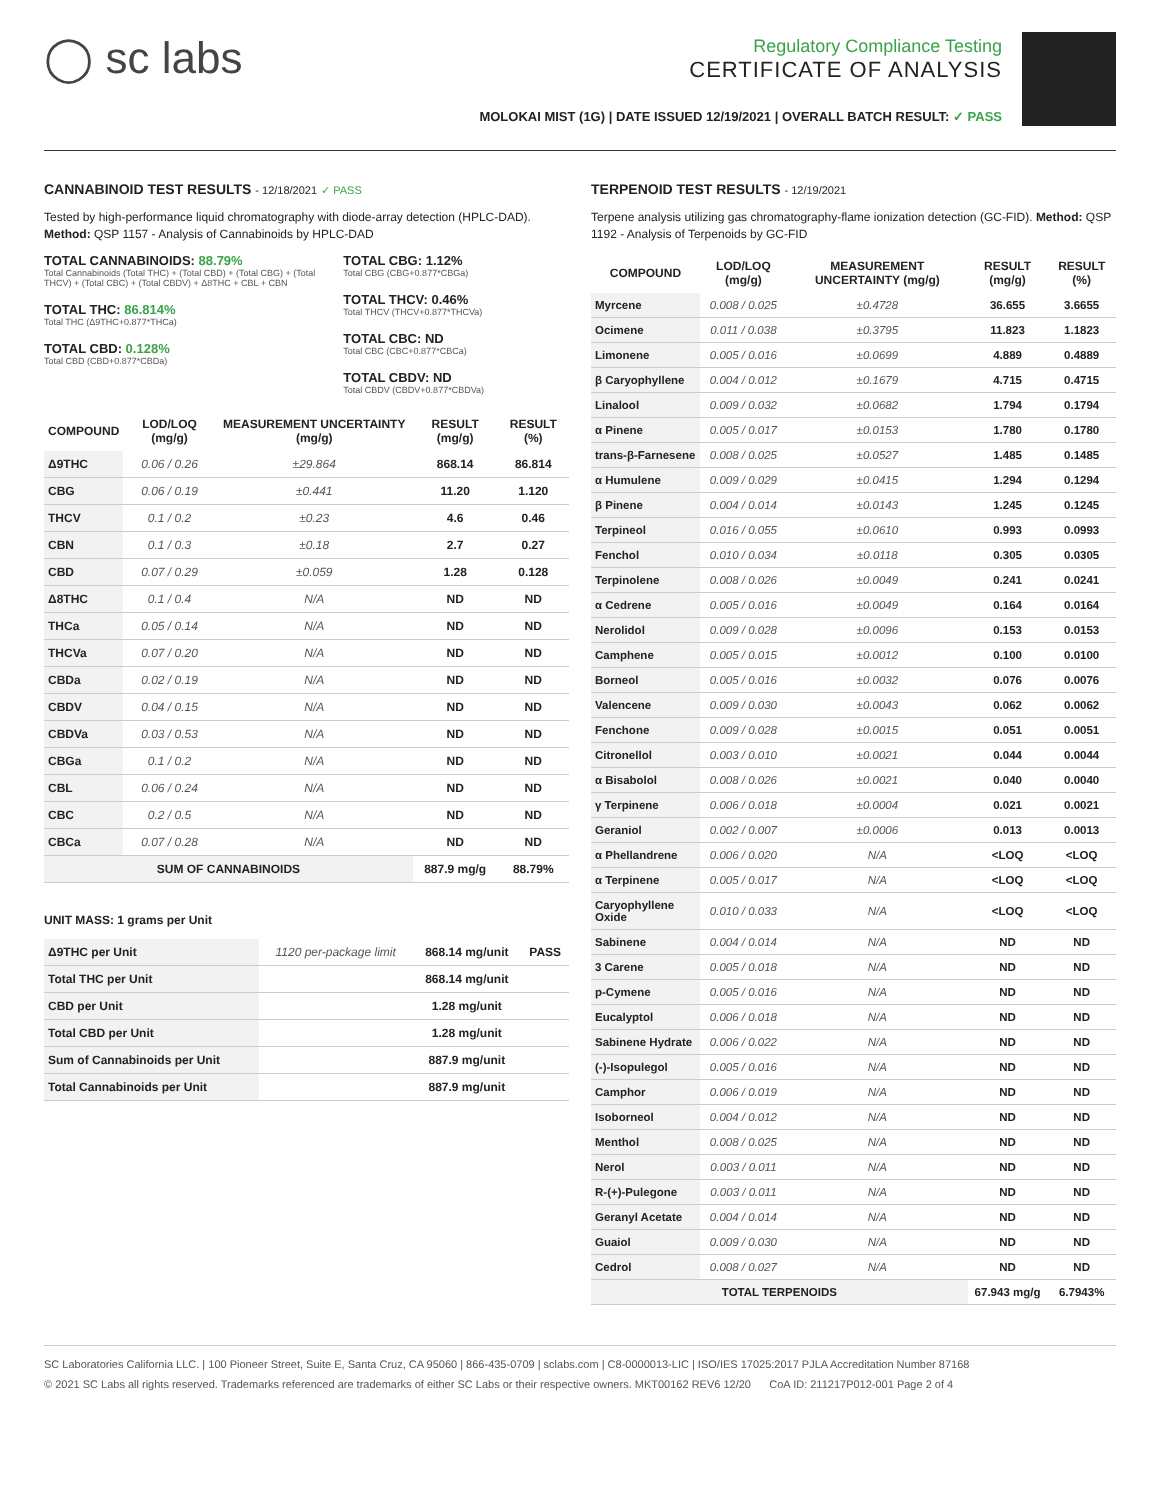◯ sc labs
Regulatory Compliance Testing
CERTIFICATE OF ANALYSIS
MOLOKAI MIST (1G) | DATE ISSUED 12/19/2021 | OVERALL BATCH RESULT: ✓ PASS
CANNABINOID TEST RESULTS - 12/18/2021 ✓ PASS
Tested by high-performance liquid chromatography with diode-array detection (HPLC-DAD). Method: QSP 1157 - Analysis of Cannabinoids by HPLC-DAD
TOTAL CANNABINOIDS: 88.79%
Total Cannabinoids (Total THC) + (Total CBD) + (Total CBG) + (Total THCV) + (Total CBC) + (Total CBDV) + Δ8THC + CBL + CBN
TOTAL THC: 86.814%
Total THC (Δ9THC+0.877*THCa)
TOTAL CBD: 0.128%
Total CBD (CBD+0.877*CBDa)
TOTAL CBG: 1.12%
Total CBG (CBG+0.877*CBGa)
TOTAL THCV: 0.46%
Total THCV (THCV+0.877*THCVa)
TOTAL CBC: ND
Total CBC (CBC+0.877*CBCa)
TOTAL CBDV: ND
Total CBDV (CBDV+0.877*CBDVa)
| COMPOUND | LOD/LOQ (mg/g) | MEASUREMENT UNCERTAINTY (mg/g) | RESULT (mg/g) | RESULT (%) |
| --- | --- | --- | --- | --- |
| Δ9THC | 0.06 / 0.26 | ±29.864 | 868.14 | 86.814 |
| CBG | 0.06 / 0.19 | ±0.441 | 11.20 | 1.120 |
| THCV | 0.1 / 0.2 | ±0.23 | 4.6 | 0.46 |
| CBN | 0.1 / 0.3 | ±0.18 | 2.7 | 0.27 |
| CBD | 0.07 / 0.29 | ±0.059 | 1.28 | 0.128 |
| Δ8THC | 0.1 / 0.4 | N/A | ND | ND |
| THCa | 0.05 / 0.14 | N/A | ND | ND |
| THCVa | 0.07 / 0.20 | N/A | ND | ND |
| CBDa | 0.02 / 0.19 | N/A | ND | ND |
| CBDV | 0.04 / 0.15 | N/A | ND | ND |
| CBDVa | 0.03 / 0.53 | N/A | ND | ND |
| CBGa | 0.1 / 0.2 | N/A | ND | ND |
| CBL | 0.06 / 0.24 | N/A | ND | ND |
| CBC | 0.2 / 0.5 | N/A | ND | ND |
| CBCa | 0.07 / 0.28 | N/A | ND | ND |
| SUM OF CANNABINOIDS | | | 887.9 mg/g | 88.79% |
UNIT MASS: 1 grams per Unit
| Δ9THC per Unit | 1120 per-package limit | 868.14 mg/unit | PASS |
| Total THC per Unit | | 868.14 mg/unit | |
| CBD per Unit | | 1.28 mg/unit | |
| Total CBD per Unit | | 1.28 mg/unit | |
| Sum of Cannabinoids per Unit | | 887.9 mg/unit | |
| Total Cannabinoids per Unit | | 887.9 mg/unit | |
TERPENOID TEST RESULTS - 12/19/2021
Terpene analysis utilizing gas chromatography-flame ionization detection (GC-FID). Method: QSP 1192 - Analysis of Terpenoids by GC-FID
| COMPOUND | LOD/LOQ (mg/g) | MEASUREMENT UNCERTAINTY (mg/g) | RESULT (mg/g) | RESULT (%) |
| --- | --- | --- | --- | --- |
| Myrcene | 0.008 / 0.025 | ±0.4728 | 36.655 | 3.6655 |
| Ocimene | 0.011 / 0.038 | ±0.3795 | 11.823 | 1.1823 |
| Limonene | 0.005 / 0.016 | ±0.0699 | 4.889 | 0.4889 |
| β Caryophyllene | 0.004 / 0.012 | ±0.1679 | 4.715 | 0.4715 |
| Linalool | 0.009 / 0.032 | ±0.0682 | 1.794 | 0.1794 |
| α Pinene | 0.005 / 0.017 | ±0.0153 | 1.780 | 0.1780 |
| trans-β-Farnesene | 0.008 / 0.025 | ±0.0527 | 1.485 | 0.1485 |
| α Humulene | 0.009 / 0.029 | ±0.0415 | 1.294 | 0.1294 |
| β Pinene | 0.004 / 0.014 | ±0.0143 | 1.245 | 0.1245 |
| Terpineol | 0.016 / 0.055 | ±0.0610 | 0.993 | 0.0993 |
| Fenchol | 0.010 / 0.034 | ±0.0118 | 0.305 | 0.0305 |
| Terpinolene | 0.008 / 0.026 | ±0.0049 | 0.241 | 0.0241 |
| α Cedrene | 0.005 / 0.016 | ±0.0049 | 0.164 | 0.0164 |
| Nerolidol | 0.009 / 0.028 | ±0.0096 | 0.153 | 0.0153 |
| Camphene | 0.005 / 0.015 | ±0.0012 | 0.100 | 0.0100 |
| Borneol | 0.005 / 0.016 | ±0.0032 | 0.076 | 0.0076 |
| Valencene | 0.009 / 0.030 | ±0.0043 | 0.062 | 0.0062 |
| Fenchone | 0.009 / 0.028 | ±0.0015 | 0.051 | 0.0051 |
| Citronellol | 0.003 / 0.010 | ±0.0021 | 0.044 | 0.0044 |
| α Bisabolol | 0.008 / 0.026 | ±0.0021 | 0.040 | 0.0040 |
| γ Terpinene | 0.006 / 0.018 | ±0.0004 | 0.021 | 0.0021 |
| Geraniol | 0.002 / 0.007 | ±0.0006 | 0.013 | 0.0013 |
| α Phellandrene | 0.006 / 0.020 | N/A | <LOQ | <LOQ |
| α Terpinene | 0.005 / 0.017 | N/A | <LOQ | <LOQ |
| Caryophyllene Oxide | 0.010 / 0.033 | N/A | <LOQ | <LOQ |
| Sabinene | 0.004 / 0.014 | N/A | ND | ND |
| 3 Carene | 0.005 / 0.018 | N/A | ND | ND |
| p-Cymene | 0.005 / 0.016 | N/A | ND | ND |
| Eucalyptol | 0.006 / 0.018 | N/A | ND | ND |
| Sabinene Hydrate | 0.006 / 0.022 | N/A | ND | ND |
| (-)-Isopulegol | 0.005 / 0.016 | N/A | ND | ND |
| Camphor | 0.006 / 0.019 | N/A | ND | ND |
| Isoborneol | 0.004 / 0.012 | N/A | ND | ND |
| Menthol | 0.008 / 0.025 | N/A | ND | ND |
| Nerol | 0.003 / 0.011 | N/A | ND | ND |
| R-(+)-Pulegone | 0.003 / 0.011 | N/A | ND | ND |
| Geranyl Acetate | 0.004 / 0.014 | N/A | ND | ND |
| Guaiol | 0.009 / 0.030 | N/A | ND | ND |
| Cedrol | 0.008 / 0.027 | N/A | ND | ND |
| TOTAL TERPENOIDS | | | 67.943 mg/g | 6.7943% |
SC Laboratories California LLC. | 100 Pioneer Street, Suite E, Santa Cruz, CA 95060 | 866-435-0709 | sclabs.com | C8-0000013-LIC | ISO/IES 17025:2017 PJLA Accreditation Number 87168
© 2021 SC Labs all rights reserved. Trademarks referenced are trademarks of either SC Labs or their respective owners. MKT00162 REV6 12/20 CoA ID: 211217P012-001 Page 2 of 4